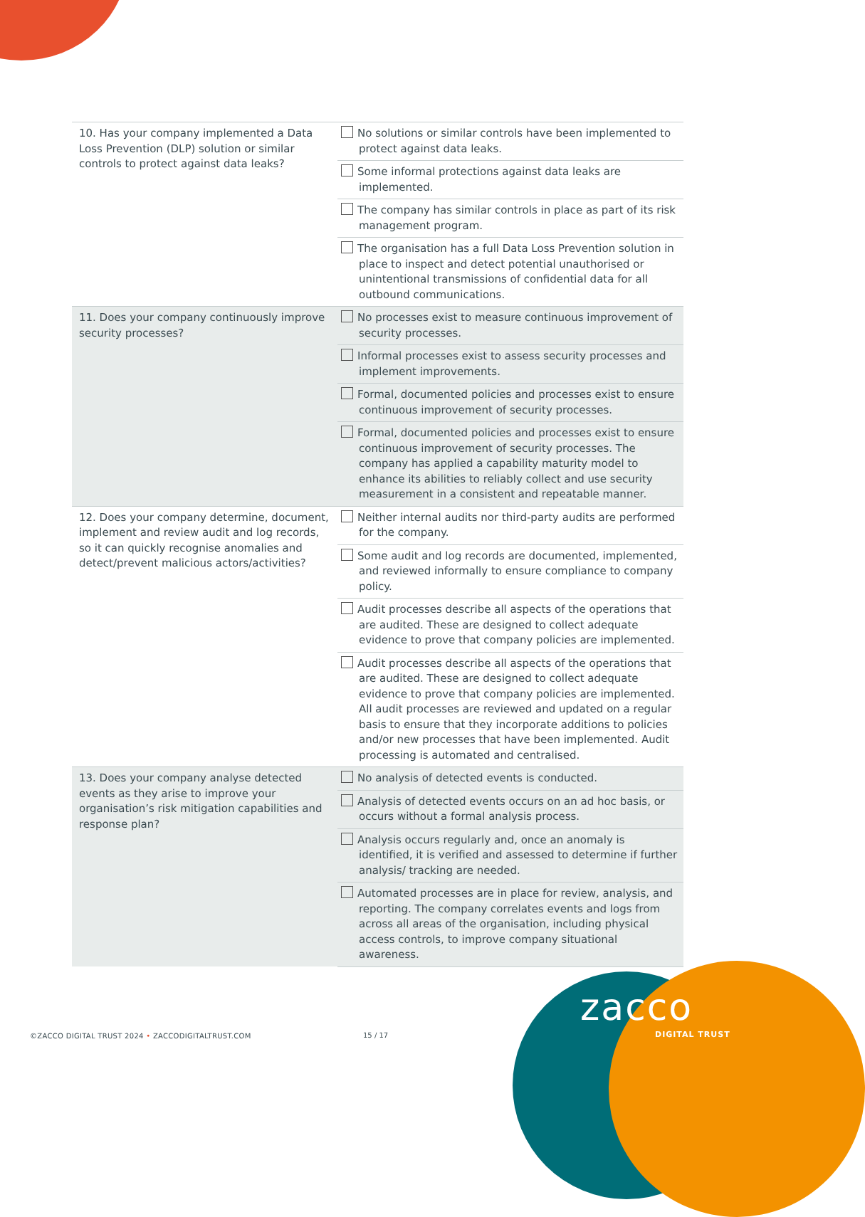| 10. Has your company implemented a Data Loss Prevention (DLP) solution or similar controls to protect against data leaks? | No solutions or similar controls have been implemented to protect against data leaks. |
| | Some informal protections against data leaks are implemented. |
| | The company has similar controls in place as part of its risk management program. |
| | The organisation has a full Data Loss Prevention solution in place to inspect and detect potential unauthorised or unintentional transmissions of confidential data for all outbound communications. |
| 11. Does your company continuously improve security processes? | No processes exist to measure continuous improvement of security processes. |
| | Informal processes exist to assess security processes and implement improvements. |
| | Formal, documented policies and processes exist to ensure continuous improvement of security processes. |
| | Formal, documented policies and processes exist to ensure continuous improvement of security processes. The company has applied a capability maturity model to enhance its abilities to reliably collect and use security measurement in a consistent and repeatable manner. |
| 12. Does your company determine, document, implement and review audit and log records, so it can quickly recognise anomalies and detect/prevent malicious actors/activities? | Neither internal audits nor third-party audits are performed for the company. |
| | Some audit and log records are documented, implemented, and reviewed informally to ensure compliance to company policy. |
| | Audit processes describe all aspects of the operations that are audited. These are designed to collect adequate evidence to prove that company policies are implemented. |
| | Audit processes describe all aspects of the operations that are audited. These are designed to collect adequate evidence to prove that company policies are implemented. All audit processes are reviewed and updated on a regular basis to ensure that they incorporate additions to policies and/or new processes that have been implemented. Audit processing is automated and centralised. |
| 13. Does your company analyse detected events as they arise to improve your organisation’s risk mitigation capabilities and response plan? | No analysis of detected events is conducted. |
| | Analysis of detected events occurs on an ad hoc basis, or occurs without a formal analysis process. |
| | Analysis occurs regularly and, once an anomaly is identified, it is verified and assessed to determine if further analysis/ tracking are needed. |
| | Automated processes are in place for review, analysis, and reporting. The company correlates events and logs from across all areas of the organisation, including physical access controls, to improve company situational awareness. |
©ZACCO DIGITAL TRUST 2024 • ZACCODIGITALTRUST.COM
15 / 17
zacco
DIGITAL TRUST